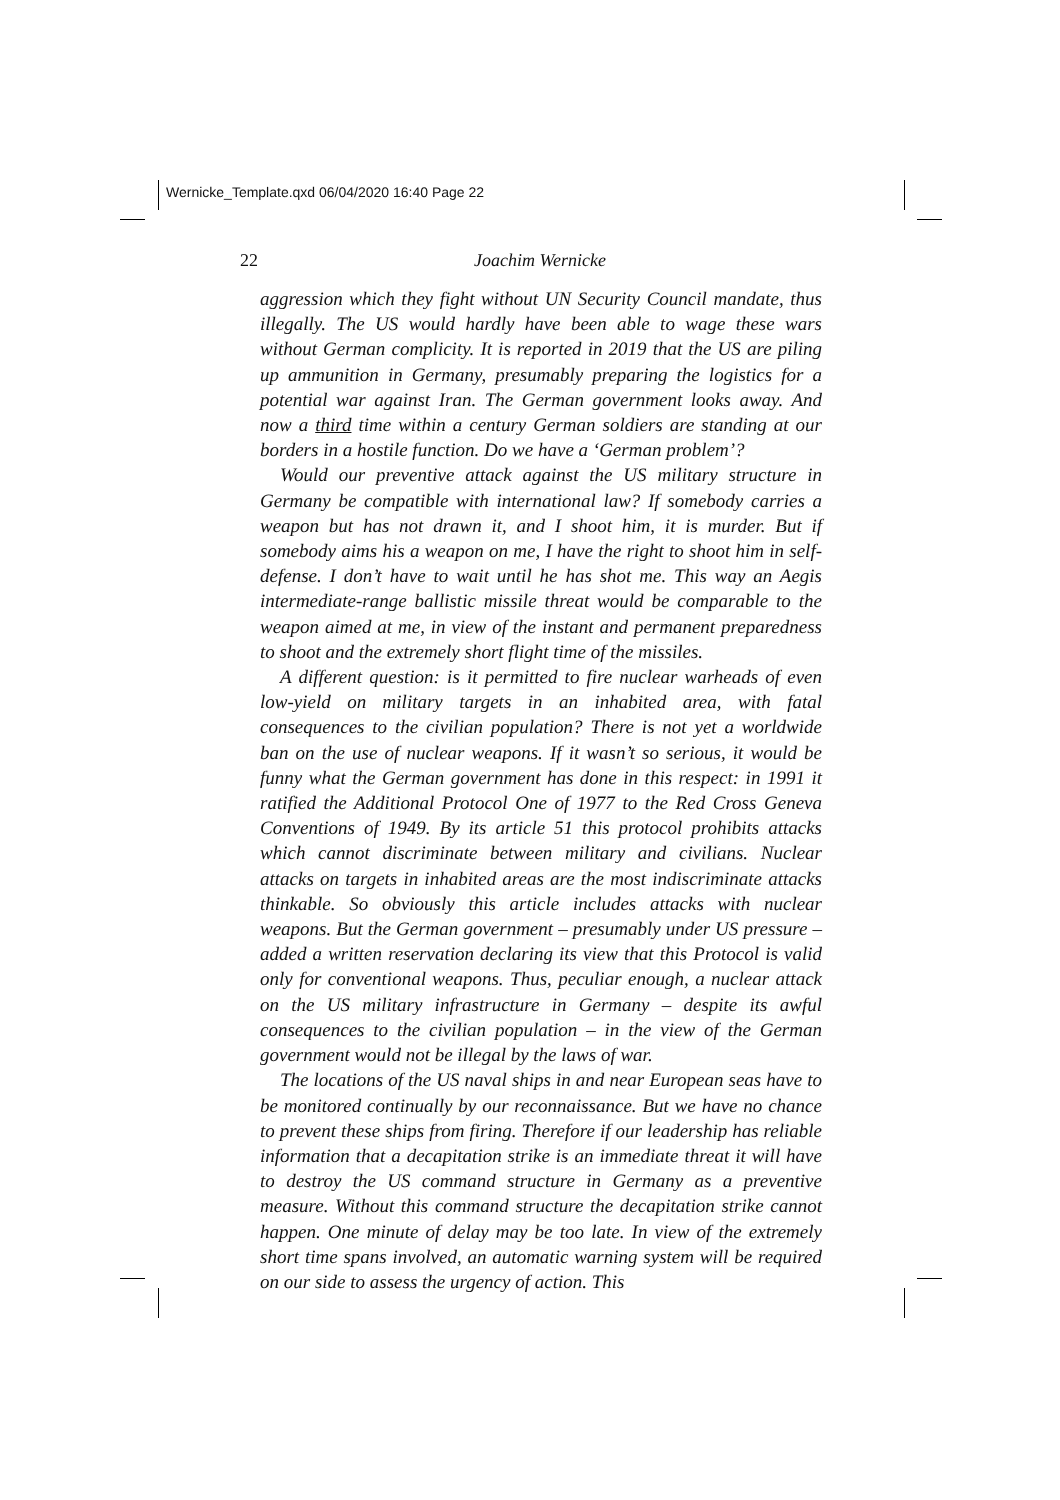Wernicke_Template.qxd 06/04/2020 16:40 Page 22
22
Joachim Wernicke
aggression which they fight without UN Security Council mandate, thus illegally. The US would hardly have been able to wage these wars without German complicity. It is reported in 2019 that the US are piling up ammunition in Germany, presumably preparing the logistics for a potential war against Iran. The German government looks away. And now a third time within a century German soldiers are standing at our borders in a hostile function. Do we have a ‘German problem’?
Would our preventive attack against the US military structure in Germany be compatible with international law? If somebody carries a weapon but has not drawn it, and I shoot him, it is murder. But if somebody aims his a weapon on me, I have the right to shoot him in self-defense. I don’t have to wait until he has shot me. This way an Aegis intermediate-range ballistic missile threat would be comparable to the weapon aimed at me, in view of the instant and permanent preparedness to shoot and the extremely short flight time of the missiles.
A different question: is it permitted to fire nuclear warheads of even low-yield on military targets in an inhabited area, with fatal consequences to the civilian population? There is not yet a worldwide ban on the use of nuclear weapons. If it wasn’t so serious, it would be funny what the German government has done in this respect: in 1991 it ratified the Additional Protocol One of 1977 to the Red Cross Geneva Conventions of 1949. By its article 51 this protocol prohibits attacks which cannot discriminate between military and civilians. Nuclear attacks on targets in inhabited areas are the most indiscriminate attacks thinkable. So obviously this article includes attacks with nuclear weapons. But the German government – presumably under US pressure – added a written reservation declaring its view that this Protocol is valid only for conventional weapons. Thus, peculiar enough, a nuclear attack on the US military infrastructure in Germany – despite its awful consequences to the civilian population – in the view of the German government would not be illegal by the laws of war.
The locations of the US naval ships in and near European seas have to be monitored continually by our reconnaissance. But we have no chance to prevent these ships from firing. Therefore if our leadership has reliable information that a decapitation strike is an immediate threat it will have to destroy the US command structure in Germany as a preventive measure. Without this command structure the decapitation strike cannot happen. One minute of delay may be too late. In view of the extremely short time spans involved, an automatic warning system will be required on our side to assess the urgency of action. This